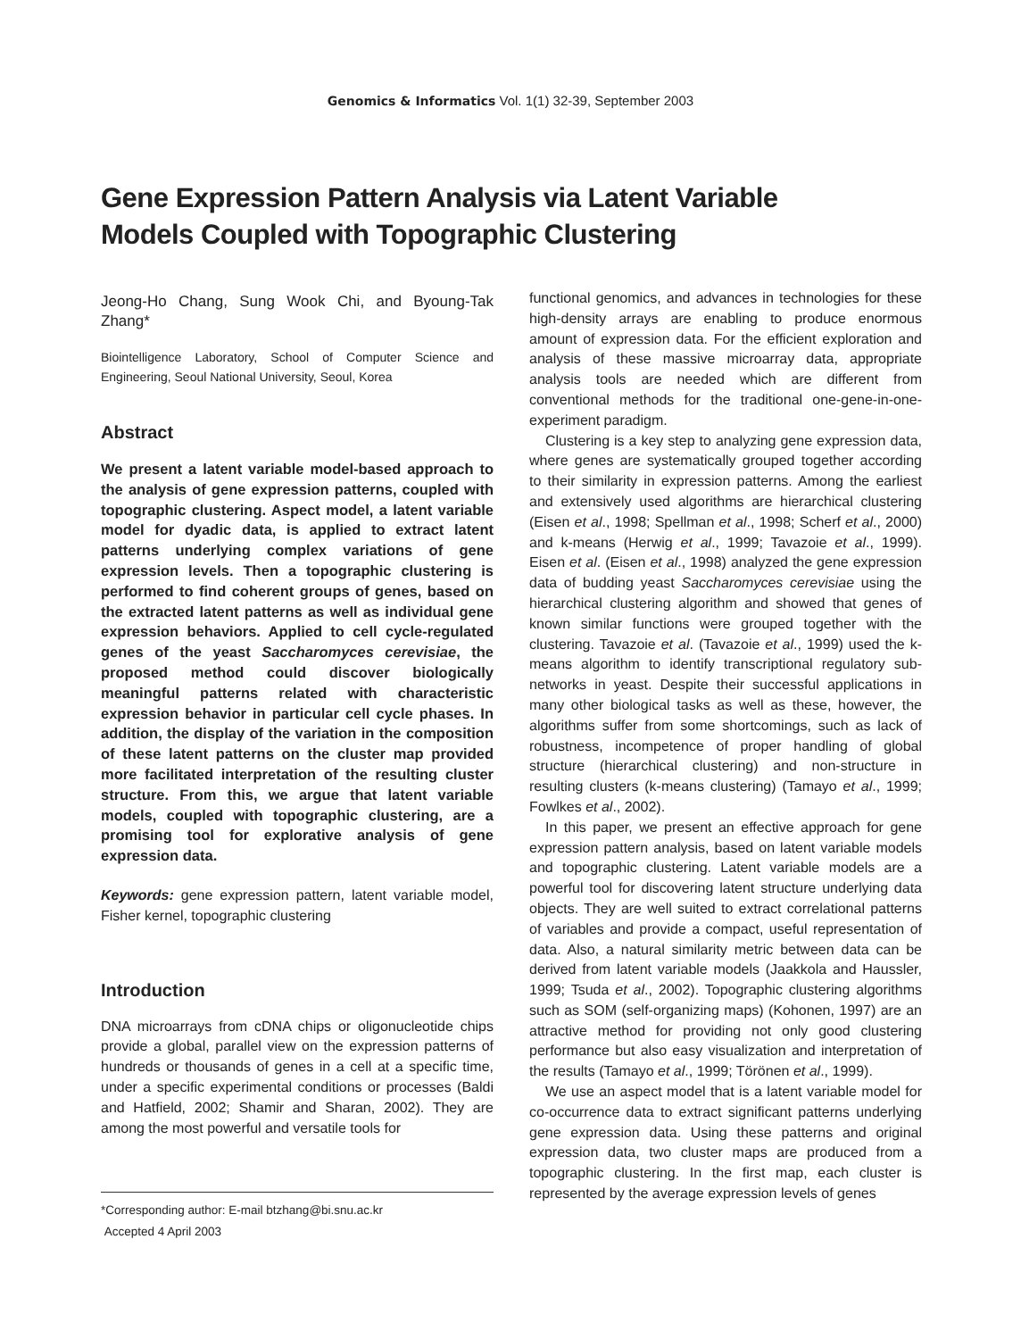Genomics & Informatics Vol. 1(1) 32-39, September 2003
Gene Expression Pattern Analysis via Latent Variable
Models Coupled with Topographic Clustering
Jeong-Ho Chang, Sung Wook Chi, and Byoung-Tak Zhang*
Biointelligence Laboratory, School of Computer Science and Engineering, Seoul National University, Seoul, Korea
Abstract
We present a latent variable model-based approach to the analysis of gene expression patterns, coupled with topographic clustering. Aspect model, a latent variable model for dyadic data, is applied to extract latent patterns underlying complex variations of gene expression levels. Then a topographic clustering is performed to find coherent groups of genes, based on the extracted latent patterns as well as individual gene expression behaviors. Applied to cell cycle-regulated genes of the yeast Saccharomyces cerevisiae, the proposed method could discover biologically meaningful patterns related with characteristic expression behavior in particular cell cycle phases. In addition, the display of the variation in the composition of these latent patterns on the cluster map provided more facilitated interpretation of the resulting cluster structure. From this, we argue that latent variable models, coupled with topographic clustering, are a promising tool for explorative analysis of gene expression data.
Keywords: gene expression pattern, latent variable model, Fisher kernel, topographic clustering
Introduction
DNA microarrays from cDNA chips or oligonucleotide chips provide a global, parallel view on the expression patterns of hundreds or thousands of genes in a cell at a specific time, under a specific experimental conditions or processes (Baldi and Hatfield, 2002; Shamir and Sharan, 2002). They are among the most powerful and versatile tools for
*Corresponding author: E-mail btzhang@bi.snu.ac.kr
Accepted 4 April 2003
functional genomics, and advances in technologies for these high-density arrays are enabling to produce enormous amount of expression data. For the efficient exploration and analysis of these massive microarray data, appropriate analysis tools are needed which are different from conventional methods for the traditional one-gene-in-one-experiment paradigm.
Clustering is a key step to analyzing gene expression data, where genes are systematically grouped together according to their similarity in expression patterns. Among the earliest and extensively used algorithms are hierarchical clustering (Eisen et al., 1998; Spellman et al., 1998; Scherf et al., 2000) and k-means (Herwig et al., 1999; Tavazoie et al., 1999). Eisen et al. (Eisen et al., 1998) analyzed the gene expression data of budding yeast Saccharomyces cerevisiae using the hierarchical clustering algorithm and showed that genes of known similar functions were grouped together with the clustering. Tavazoie et al. (Tavazoie et al., 1999) used the k-means algorithm to identify transcriptional regulatory sub-networks in yeast. Despite their successful applications in many other biological tasks as well as these, however, the algorithms suffer from some shortcomings, such as lack of robustness, incompetence of proper handling of global structure (hierarchical clustering) and non-structure in resulting clusters (k-means clustering) (Tamayo et al., 1999; Fowlkes et al., 2002).
In this paper, we present an effective approach for gene expression pattern analysis, based on latent variable models and topographic clustering. Latent variable models are a powerful tool for discovering latent structure underlying data objects. They are well suited to extract correlational patterns of variables and provide a compact, useful representation of data. Also, a natural similarity metric between data can be derived from latent variable models (Jaakkola and Haussler, 1999; Tsuda et al., 2002). Topographic clustering algorithms such as SOM (self-organizing maps) (Kohonen, 1997) are an attractive method for providing not only good clustering performance but also easy visualization and interpretation of the results (Tamayo et al., 1999; Törönen et al., 1999).
We use an aspect model that is a latent variable model for co-occurrence data to extract significant patterns underlying gene expression data. Using these patterns and original expression data, two cluster maps are produced from a topographic clustering. In the first map, each cluster is represented by the average expression levels of genes